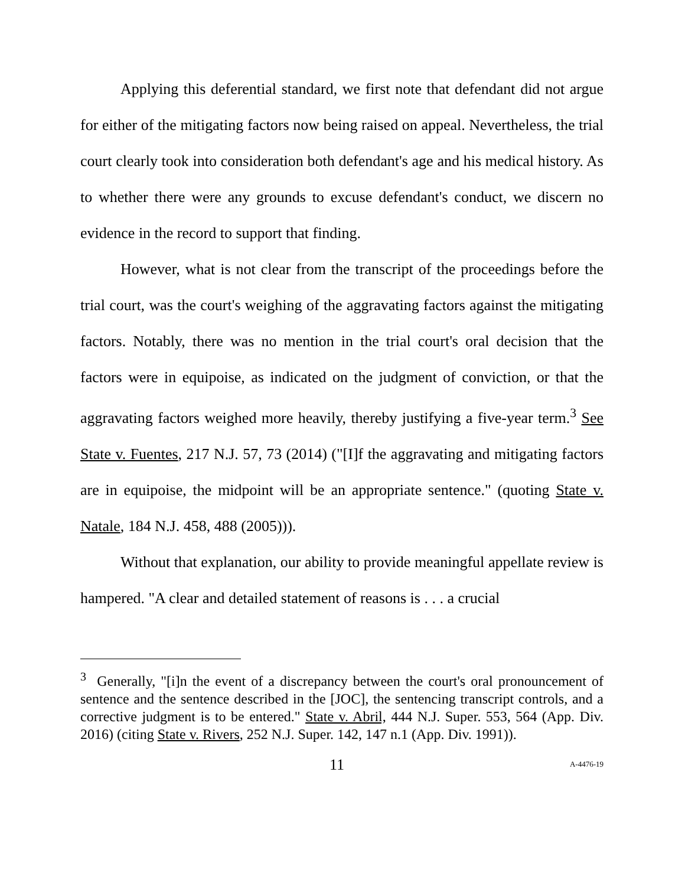Applying this deferential standard, we first note that defendant did not argue for either of the mitigating factors now being raised on appeal. Nevertheless, the trial court clearly took into consideration both defendant's age and his medical history. As to whether there were any grounds to excuse defendant's conduct, we discern no evidence in the record to support that finding.
However, what is not clear from the transcript of the proceedings before the trial court, was the court's weighing of the aggravating factors against the mitigating factors. Notably, there was no mention in the trial court's oral decision that the factors were in equipoise, as indicated on the judgment of conviction, or that the aggravating factors weighed more heavily, thereby justifying a five-year term.<sup>3</sup> See State v. Fuentes, 217 N.J. 57, 73 (2014) ("[I]f the aggravating and mitigating factors are in equipoise, the midpoint will be an appropriate sentence." (quoting State v. Natale, 184 N.J. 458, 488 (2005))).
Without that explanation, our ability to provide meaningful appellate review is hampered. "A clear and detailed statement of reasons is . . . a crucial
<sup>3</sup> Generally, "[i]n the event of a discrepancy between the court's oral pronouncement of sentence and the sentence described in the [JOC], the sentencing transcript controls, and a corrective judgment is to be entered." State v. Abril, 444 N.J. Super. 553, 564 (App. Div. 2016) (citing State v. Rivers, 252 N.J. Super. 142, 147 n.1 (App. Div. 1991)).
11 A-4476-19